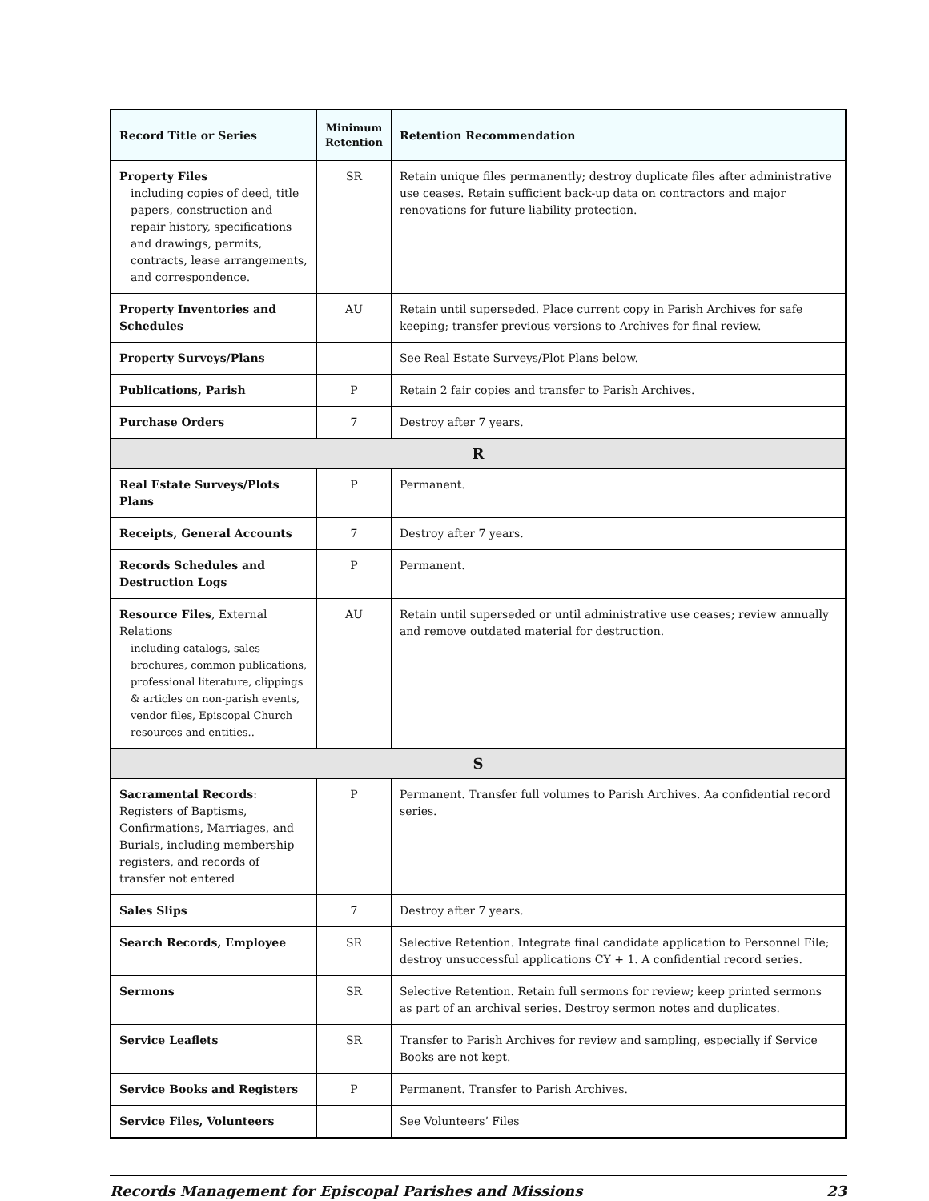| Record Title or Series | Minimum Retention | Retention Recommendation |
| --- | --- | --- |
| Property Files including copies of deed, title papers, construction and repair history, specifications and drawings, permits, contracts, lease arrangements, and correspondence. | SR | Retain unique files permanently; destroy duplicate files after administrative use ceases. Retain sufficient back-up data on contractors and major renovations for future liability protection. |
| Property Inventories and Schedules | AU | Retain until superseded. Place current copy in Parish Archives for safe keeping; transfer previous versions to Archives for final review. |
| Property Surveys/Plans | | See Real Estate Surveys/Plot Plans below. |
| Publications, Parish | P | Retain 2 fair copies and transfer to Parish Archives. |
| Purchase Orders | 7 | Destroy after 7 years. |
| R | | |
| Real Estate Surveys/Plots Plans | P | Permanent. |
| Receipts, General Accounts | 7 | Destroy after 7 years. |
| Records Schedules and Destruction Logs | P | Permanent. |
| Resource Files , External Relations including catalogs, sales brochures, common publications, professional literature, clippings & articles on non-parish events, vendor files, Episcopal Church resources and entities.. | AU | Retain until superseded or until administrative use ceases; review annually and remove outdated material for destruction. |
| S | | |
| Sacramental Records : Registers of Baptisms, Confirmations, Marriages, and Burials, including membership registers, and records of transfer not entered | P | Permanent. Transfer full volumes to Parish Archives. Aa confidential record series. |
| Sales Slips | 7 | Destroy after 7 years. |
| Search Records, Employee | SR | Selective Retention. Integrate final candidate application to Personnel File; destroy unsuccessful applications CY + 1. A confidential record series. |
| Sermons | SR | Selective Retention. Retain full sermons for review; keep printed sermons as part of an archival series. Destroy sermon notes and duplicates. |
| Service Leaflets | SR | Transfer to Parish Archives for review and sampling, especially if Service Books are not kept. |
| Service Books and Registers | P | Permanent. Transfer to Parish Archives. |
| Service Files, Volunteers | | See Volunteers’ Files |
Records Management for Episcopal Parishes and Missions 23